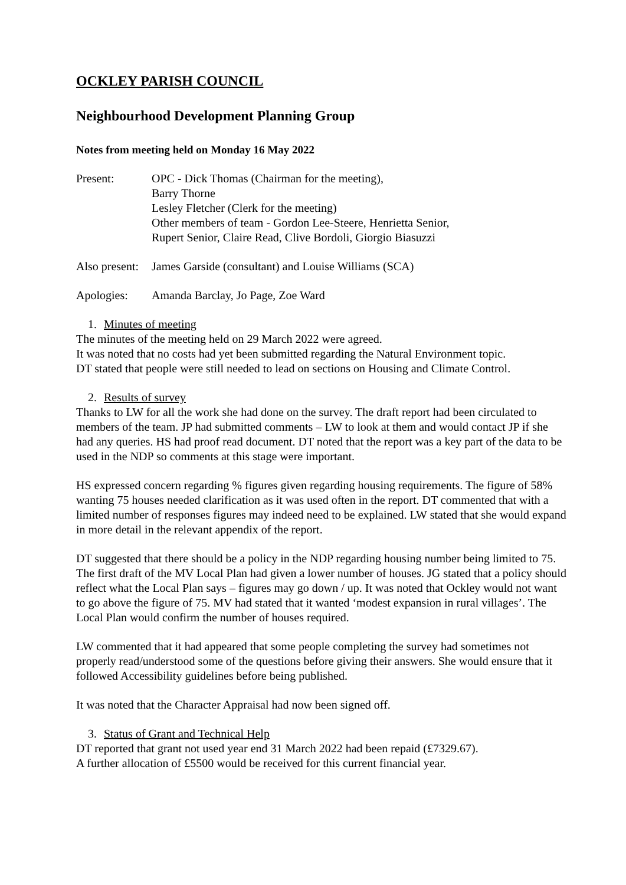OCKLEY PARISH COUNCIL
Neighbourhood Development Planning Group
Notes from meeting held on Monday 16 May 2022
Present: OPC - Dick Thomas (Chairman for the meeting),
Barry Thorne
Lesley Fletcher (Clerk for the meeting)
Other members of team - Gordon Lee-Steere, Henrietta Senior,
Rupert Senior, Claire Read, Clive Bordoli, Giorgio Biasuzzi
Also present:
James Garside (consultant) and Louise Williams (SCA)
Apologies: Amanda Barclay, Jo Page, Zoe Ward
1. Minutes of meeting
The minutes of the meeting held on 29 March 2022 were agreed.
It was noted that no costs had yet been submitted regarding the Natural Environment topic.
DT stated that people were still needed to lead on sections on Housing and Climate Control.
2. Results of survey
Thanks to LW for all the work she had done on the survey. The draft report had been circulated to members of the team. JP had submitted comments – LW to look at them and would contact JP if she had any queries. HS had proof read document. DT noted that the report was a key part of the data to be used in the NDP so comments at this stage were important.
HS expressed concern regarding % figures given regarding housing requirements. The figure of 58% wanting 75 houses needed clarification as it was used often in the report. DT commented that with a limited number of responses figures may indeed need to be explained. LW stated that she would expand in more detail in the relevant appendix of the report.
DT suggested that there should be a policy in the NDP regarding housing number being limited to 75. The first draft of the MV Local Plan had given a lower number of houses. JG stated that a policy should reflect what the Local Plan says – figures may go down / up. It was noted that Ockley would not want to go above the figure of 75. MV had stated that it wanted ‘modest expansion in rural villages’. The Local Plan would confirm the number of houses required.
LW commented that it had appeared that some people completing the survey had sometimes not properly read/understood some of the questions before giving their answers. She would ensure that it followed Accessibility guidelines before being published.
It was noted that the Character Appraisal had now been signed off.
3. Status of Grant and Technical Help
DT reported that grant not used year end 31 March 2022 had been repaid (£7329.67).
A further allocation of £5500 would be received for this current financial year.